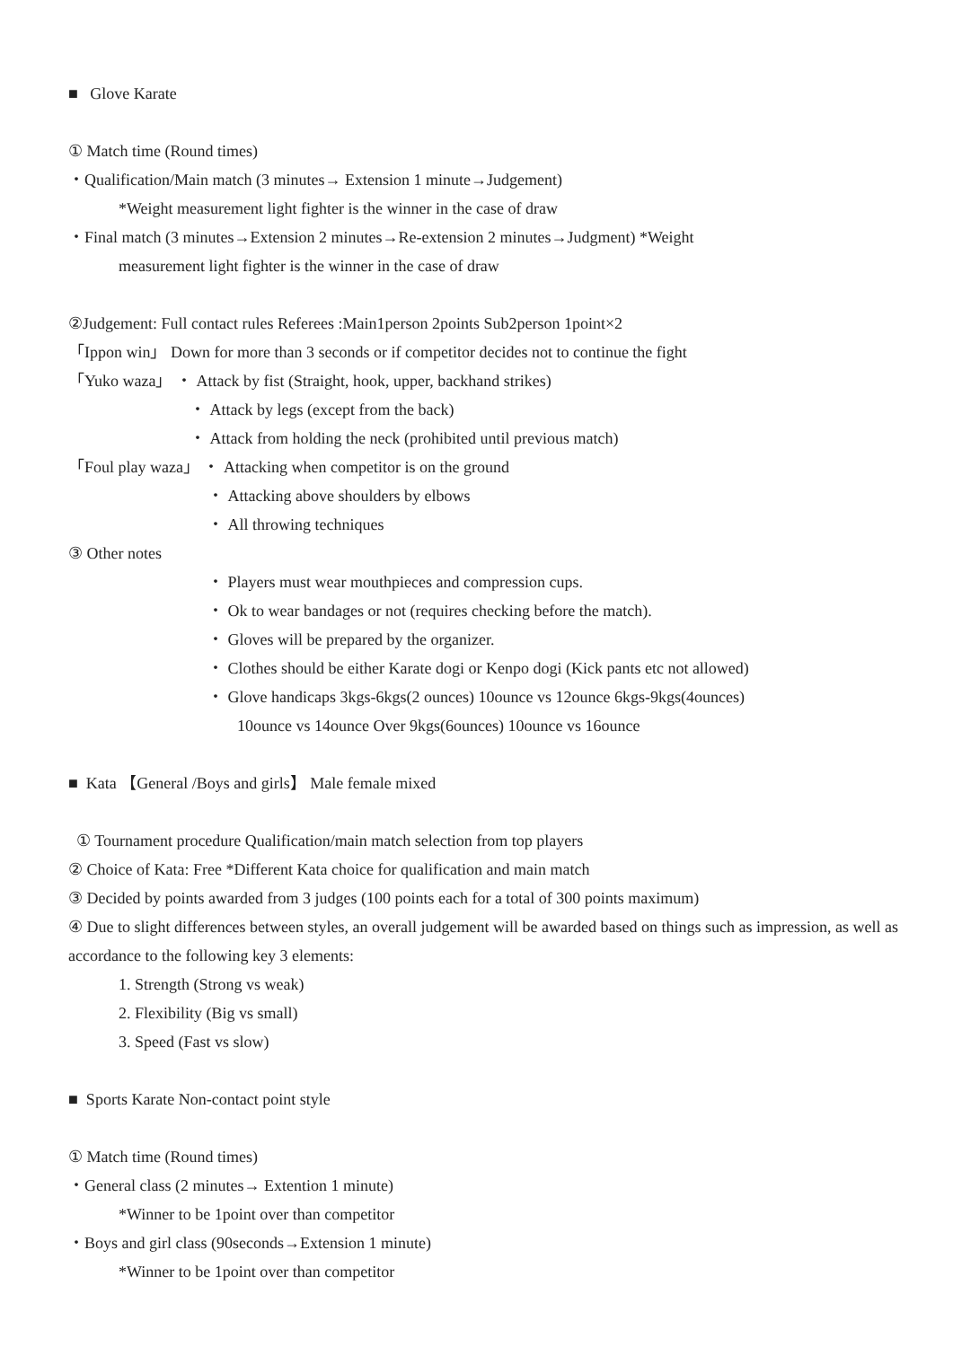■ Glove Karate
① Match time (Round times)
・Qualification/Main match (3 minutes→ Extension 1 minute→Judgement)
*Weight measurement light fighter is the winner in the case of draw
・Final match (3 minutes→Extension 2 minutes→Re-extension 2 minutes→Judgment) *Weight
measurement light fighter is the winner in the case of draw
②Judgement: Full contact rules Referees :Main1person 2points Sub2person 1point×2
「Ippon win」 Down for more than 3 seconds or if competitor decides not to continue the fight
「Yuko waza」 ・ Attack by fist (Straight, hook, upper, backhand strikes)
・ Attack by legs (except from the back)
・ Attack from holding the neck (prohibited until previous match)
「Foul play waza」 ・ Attacking when competitor is on the ground
・ Attacking above shoulders by elbows
・ All throwing techniques
③ Other notes
・ Players must wear mouthpieces and compression cups.
・ Ok to wear bandages or not (requires checking before the match).
・ Gloves will be prepared by the organizer.
・ Clothes should be either Karate dogi or Kenpo dogi (Kick pants etc not allowed)
・ Glove handicaps 3kgs-6kgs(2 ounces) 10ounce vs 12ounce 6kgs-9kgs(4ounces)
10ounce vs 14ounce Over 9kgs(6ounces) 10ounce vs 16ounce
■ Kata 【General /Boys and girls】 Male female mixed
① Tournament procedure Qualification/main match selection from top players
② Choice of Kata: Free *Different Kata choice for qualification and main match
③ Decided by points awarded from 3 judges (100 points each for a total of 300 points maximum)
④ Due to slight differences between styles, an overall judgement will be awarded based on things such as impression, as well as accordance to the following key 3 elements:
1. Strength (Strong vs weak)
2. Flexibility (Big vs small)
3. Speed (Fast vs slow)
■ Sports Karate Non-contact point style
① Match time (Round times)
・General class (2 minutes→ Extention 1 minute)
*Winner to be 1point over than competitor
・Boys and girl class (90seconds→Extension 1 minute)
*Winner to be 1point over than competitor